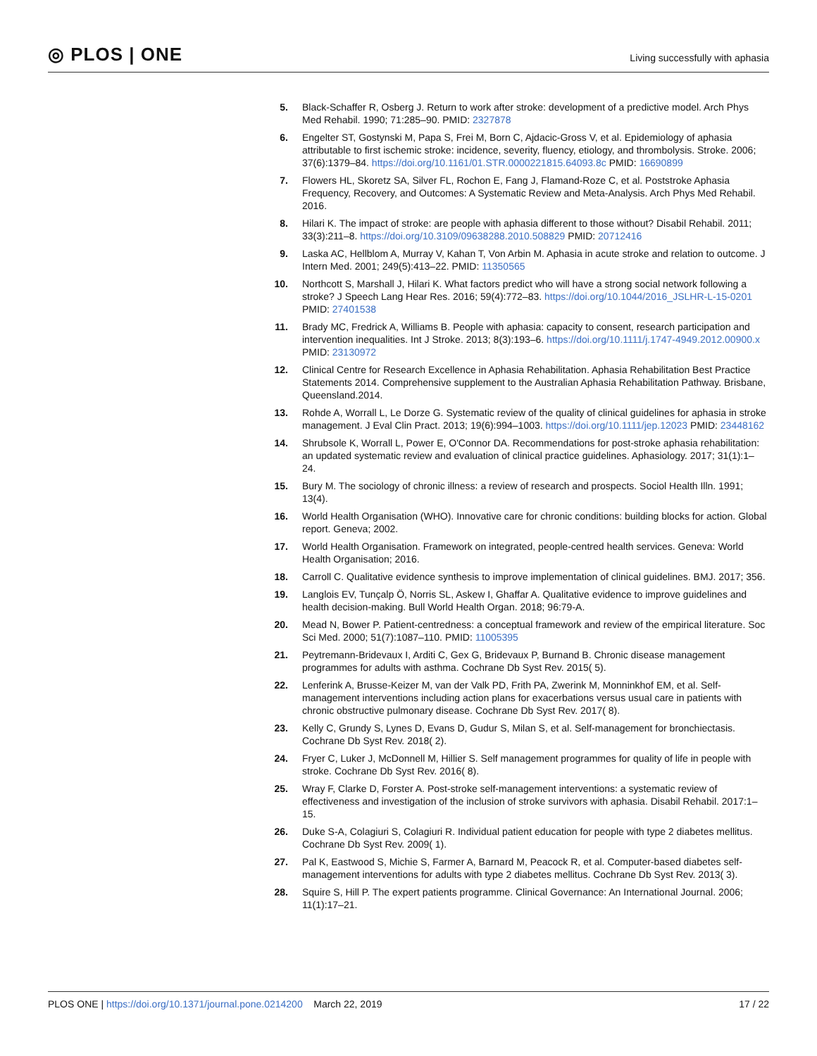◎ PLOS | ONE
Living successfully with aphasia
5. Black-Schaffer R, Osberg J. Return to work after stroke: development of a predictive model. Arch Phys Med Rehabil. 1990; 71:285–90. PMID: 2327878
6. Engelter ST, Gostynski M, Papa S, Frei M, Born C, Ajdacic-Gross V, et al. Epidemiology of aphasia attributable to first ischemic stroke: incidence, severity, fluency, etiology, and thrombolysis. Stroke. 2006; 37(6):1379–84. https://doi.org/10.1161/01.STR.0000221815.64093.8c PMID: 16690899
7. Flowers HL, Skoretz SA, Silver FL, Rochon E, Fang J, Flamand-Roze C, et al. Poststroke Aphasia Frequency, Recovery, and Outcomes: A Systematic Review and Meta-Analysis. Arch Phys Med Rehabil. 2016.
8. Hilari K. The impact of stroke: are people with aphasia different to those without? Disabil Rehabil. 2011; 33(3):211–8. https://doi.org/10.3109/09638288.2010.508829 PMID: 20712416
9. Laska AC, Hellblom A, Murray V, Kahan T, Von Arbin M. Aphasia in acute stroke and relation to outcome. J Intern Med. 2001; 249(5):413–22. PMID: 11350565
10.
Northcott S, Marshall J, Hilari K. What factors predict who will have a strong social network following a stroke? J Speech Lang Hear Res. 2016; 59(4):772–83. https://doi.org/10.1044/2016_JSLHR-L-15-0201 PMID: 27401538
11.
Brady MC, Fredrick A, Williams B. People with aphasia: capacity to consent, research participation and intervention inequalities. Int J Stroke. 2013; 8(3):193–6. https://doi.org/10.1111/j.1747-4949.2012.00900.x PMID: 23130972
12.
Clinical Centre for Research Excellence in Aphasia Rehabilitation. Aphasia Rehabilitation Best Practice Statements 2014. Comprehensive supplement to the Australian Aphasia Rehabilitation Pathway. Brisbane, Queensland.2014.
13.
Rohde A, Worrall L, Le Dorze G. Systematic review of the quality of clinical guidelines for aphasia in stroke management. J Eval Clin Pract. 2013; 19(6):994–1003. https://doi.org/10.1111/jep.12023 PMID: 23448162
14.
Shrubsole K, Worrall L, Power E, O'Connor DA. Recommendations for post-stroke aphasia rehabilitation: an updated systematic review and evaluation of clinical practice guidelines. Aphasiology. 2017; 31(1):1–24.
15.
Bury M. The sociology of chronic illness: a review of research and prospects. Sociol Health Illn. 1991; 13(4).
16.
World Health Organisation (WHO). Innovative care for chronic conditions: building blocks for action. Global report. Geneva; 2002.
17.
World Health Organisation. Framework on integrated, people-centred health services. Geneva: World Health Organisation; 2016.
18.
Carroll C. Qualitative evidence synthesis to improve implementation of clinical guidelines. BMJ. 2017; 356.
19.
Langlois EV, Tunçalp Ö, Norris SL, Askew I, Ghaffar A. Qualitative evidence to improve guidelines and health decision-making. Bull World Health Organ. 2018; 96:79-A.
20.
Mead N, Bower P. Patient-centredness: a conceptual framework and review of the empirical literature. Soc Sci Med. 2000; 51(7):1087–110. PMID: 11005395
21.
Peytremann-Bridevaux I, Arditi C, Gex G, Bridevaux P, Burnand B. Chronic disease management programmes for adults with asthma. Cochrane Db Syst Rev. 2015( 5).
22.
Lenferink A, Brusse-Keizer M, van der Valk PD, Frith PA, Zwerink M, Monninkhof EM, et al. Self-management interventions including action plans for exacerbations versus usual care in patients with chronic obstructive pulmonary disease. Cochrane Db Syst Rev. 2017( 8).
23.
Kelly C, Grundy S, Lynes D, Evans D, Gudur S, Milan S, et al. Self-management for bronchiectasis. Cochrane Db Syst Rev. 2018( 2).
24.
Fryer C, Luker J, McDonnell M, Hillier S. Self management programmes for quality of life in people with stroke. Cochrane Db Syst Rev. 2016( 8).
25.
Wray F, Clarke D, Forster A. Post-stroke self-management interventions: a systematic review of effectiveness and investigation of the inclusion of stroke survivors with aphasia. Disabil Rehabil. 2017:1–15.
26.
Duke S-A, Colagiuri S, Colagiuri R. Individual patient education for people with type 2 diabetes mellitus. Cochrane Db Syst Rev. 2009( 1).
27.
Pal K, Eastwood S, Michie S, Farmer A, Barnard M, Peacock R, et al. Computer-based diabetes self-management interventions for adults with type 2 diabetes mellitus. Cochrane Db Syst Rev. 2013( 3).
28.
Squire S, Hill P. The expert patients programme. Clinical Governance: An International Journal. 2006; 11(1):17–21.
PLOS ONE | https://doi.org/10.1371/journal.pone.0214200 March 22, 2019
17 / 22